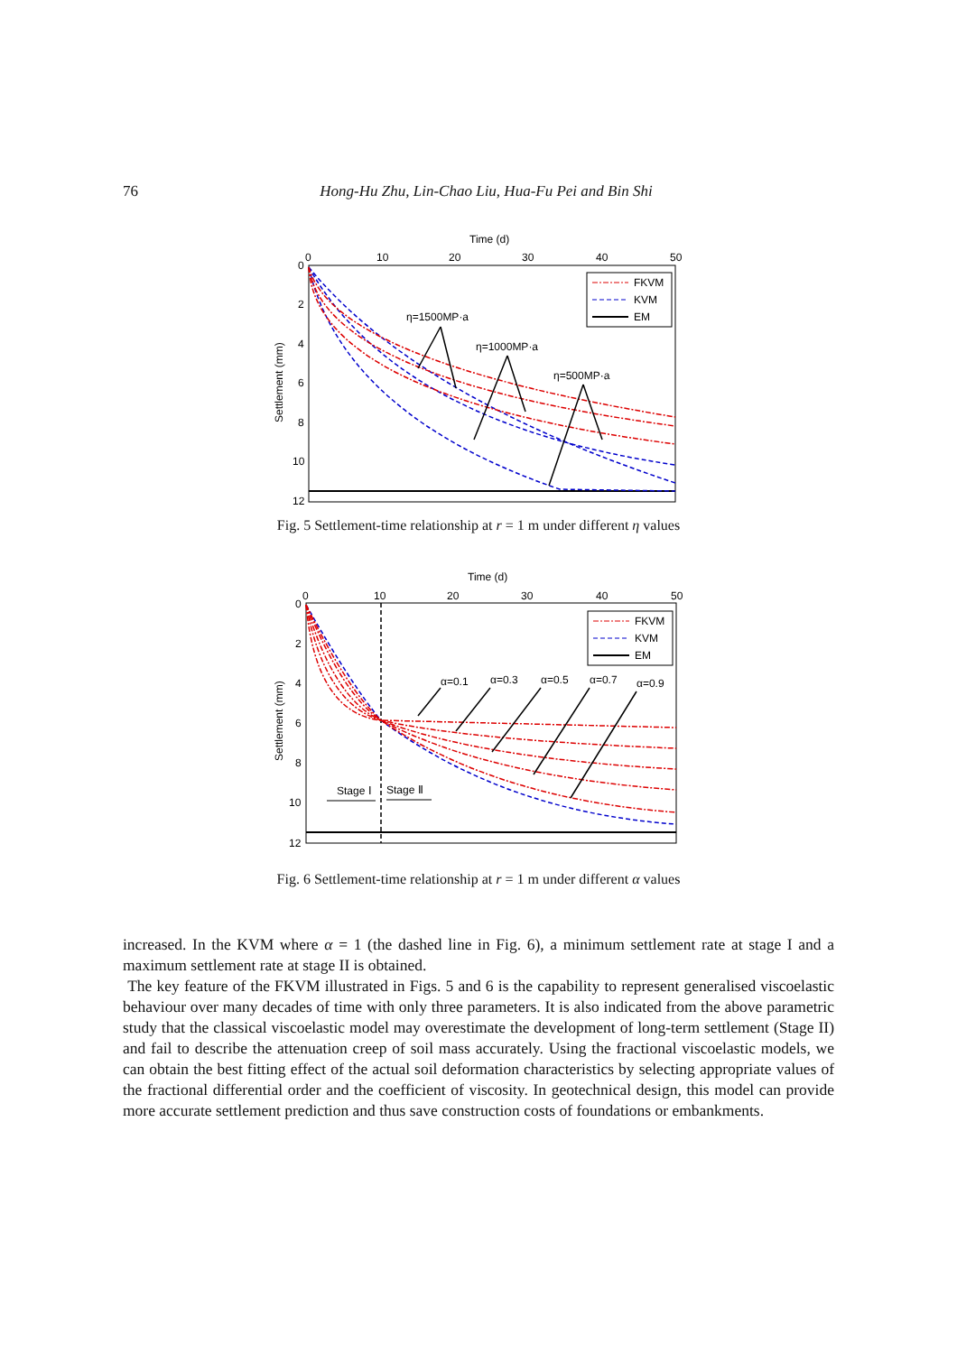76
Hong-Hu Zhu, Lin-Chao Liu, Hua-Fu Pei and Bin Shi
Time (d)
0
10
20
30
40
50
0
2
4
6
8
10
12
Settlement (mm)
FKVM
KVM
EM
η=1500MP·a
η=1000MP·a
η=500MP·a
Fig. 5 Settlement-time relationship at r = 1 m under different η values
Time (d)
0
10
20
30
40
50
0
2
4
6
8
10
12
Settlement (mm)
FKVM
KVM
EM
α=0.1
α=0.3
α=0.5
α=0.7
α=0.9
Stage Ⅰ
Stage Ⅱ
Fig. 6 Settlement-time relationship at r = 1 m under different α values
increased. In the KVM where α = 1 (the dashed line in Fig. 6), a minimum settlement rate at stage I and a maximum settlement rate at stage II is obtained.
The key feature of the FKVM illustrated in Figs. 5 and 6 is the capability to represent generalised viscoelastic behaviour over many decades of time with only three parameters. It is also indicated from the above parametric study that the classical viscoelastic model may overestimate the development of long-term settlement (Stage II) and fail to describe the attenuation creep of soil mass accurately. Using the fractional viscoelastic models, we can obtain the best fitting effect of the actual soil deformation characteristics by selecting appropriate values of the fractional differential order and the coefficient of viscosity. In geotechnical design, this model can provide more accurate settlement prediction and thus save construction costs of foundations or embankments.